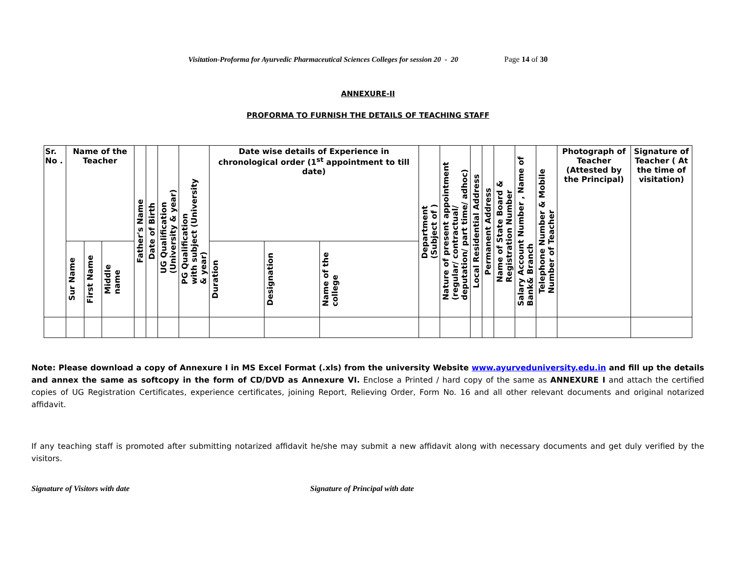Visitation-Proforma for Ayurvedic Pharmaceutical Sciences Colleges for session 20 - 20 Page 14 of 30
ANNEXURE-II
PROFORMA TO FURNISH THE DETAILS OF TEACHING STAFF
| Sr. No . | Name of the Teacher | | | Father's Name | Date of Birth | UG Qualification (University & year) | PG Qualification with subject (University & year) | Date wise details of Experience in chronological order (1<sup>st</sup> appointment to till date) | | | Department (Subject of ) | Nature of present appointment (regular/ contractual/ deputation/ part time/ adhoc) | Local Residential Address | Permanent Address | Name of State Board & Registration Number | Salary Account Number , Name of Bank& Branch | Telephone Number & Mobile Number of Teacher | Photograph of Teacher (Attested by the Principal) | Signature of Teacher ( At the time of visitation) |
| --- | --- | --- | --- | --- | --- | --- | --- | --- | --- | --- | --- | --- | --- | --- | --- | --- | --- | --- | --- |
| | Sur Name | First Name | Middle name | | | | | Duration | Designation | Name of the college | | | | | | | | | |
Note: Please download a copy of Annexure I in MS Excel Format (.xls) from the university Website www.ayurveduniversity.edu.in and fill up the details and annex the same as softcopy in the form of CD/DVD as Annexure VI. Enclose a Printed / hard copy of the same as ANNEXURE I and attach the certified copies of UG Registration Certificates, experience certificates, joining Report, Relieving Order, Form No. 16 and all other relevant documents and original notarized affidavit.
If any teaching staff is promoted after submitting notarized affidavit he/she may submit a new affidavit along with necessary documents and get duly verified by the visitors.
Signature of Visitors with date Signature of Principal with date